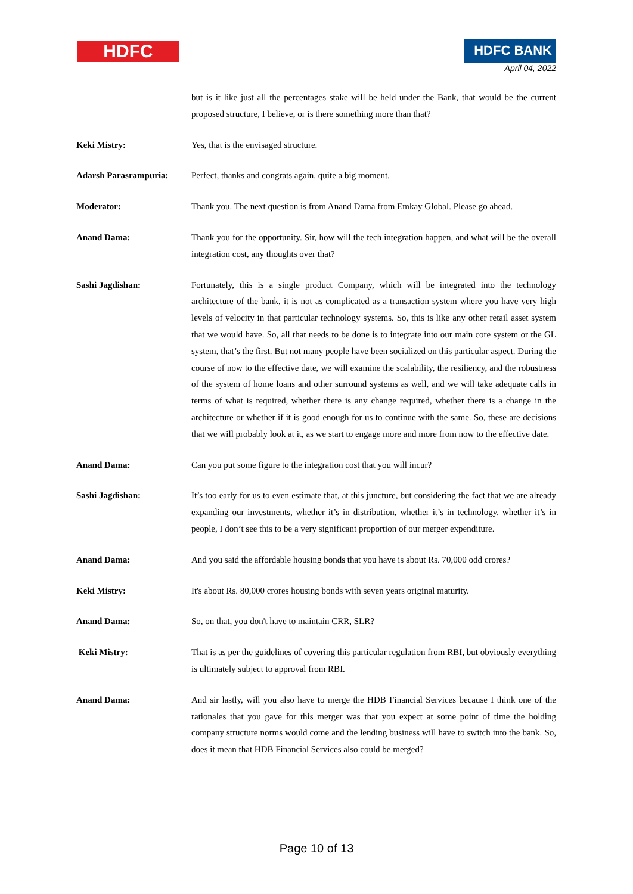HDFC HDFC BANK
April 04, 2022
but is it like just all the percentages stake will be held under the Bank, that would be the current proposed structure, I believe, or is there something more than that?
Keki Mistry: Yes, that is the envisaged structure.
Adarsh Parasrampuria: Perfect, thanks and congrats again, quite a big moment.
Moderator: Thank you. The next question is from Anand Dama from Emkay Global. Please go ahead.
Anand Dama: Thank you for the opportunity. Sir, how will the tech integration happen, and what will be the overall integration cost, any thoughts over that?
Sashi Jagdishan: Fortunately, this is a single product Company, which will be integrated into the technology architecture of the bank, it is not as complicated as a transaction system where you have very high levels of velocity in that particular technology systems. So, this is like any other retail asset system that we would have. So, all that needs to be done is to integrate into our main core system or the GL system, that’s the first. But not many people have been socialized on this particular aspect. During the course of now to the effective date, we will examine the scalability, the resiliency, and the robustness of the system of home loans and other surround systems as well, and we will take adequate calls in terms of what is required, whether there is any change required, whether there is a change in the architecture or whether if it is good enough for us to continue with the same. So, these are decisions that we will probably look at it, as we start to engage more and more from now to the effective date.
Anand Dama: Can you put some figure to the integration cost that you will incur?
Sashi Jagdishan: It’s too early for us to even estimate that, at this juncture, but considering the fact that we are already expanding our investments, whether it’s in distribution, whether it’s in technology, whether it’s in people, I don’t see this to be a very significant proportion of our merger expenditure.
Anand Dama: And you said the affordable housing bonds that you have is about Rs. 70,000 odd crores?
Keki Mistry: It's about Rs. 80,000 crores housing bonds with seven years original maturity.
Anand Dama: So, on that, you don't have to maintain CRR, SLR?
Keki Mistry: That is as per the guidelines of covering this particular regulation from RBI, but obviously everything is ultimately subject to approval from RBI.
Anand Dama: And sir lastly, will you also have to merge the HDB Financial Services because I think one of the rationales that you gave for this merger was that you expect at some point of time the holding company structure norms would come and the lending business will have to switch into the bank. So, does it mean that HDB Financial Services also could be merged?
Page 10 of 13